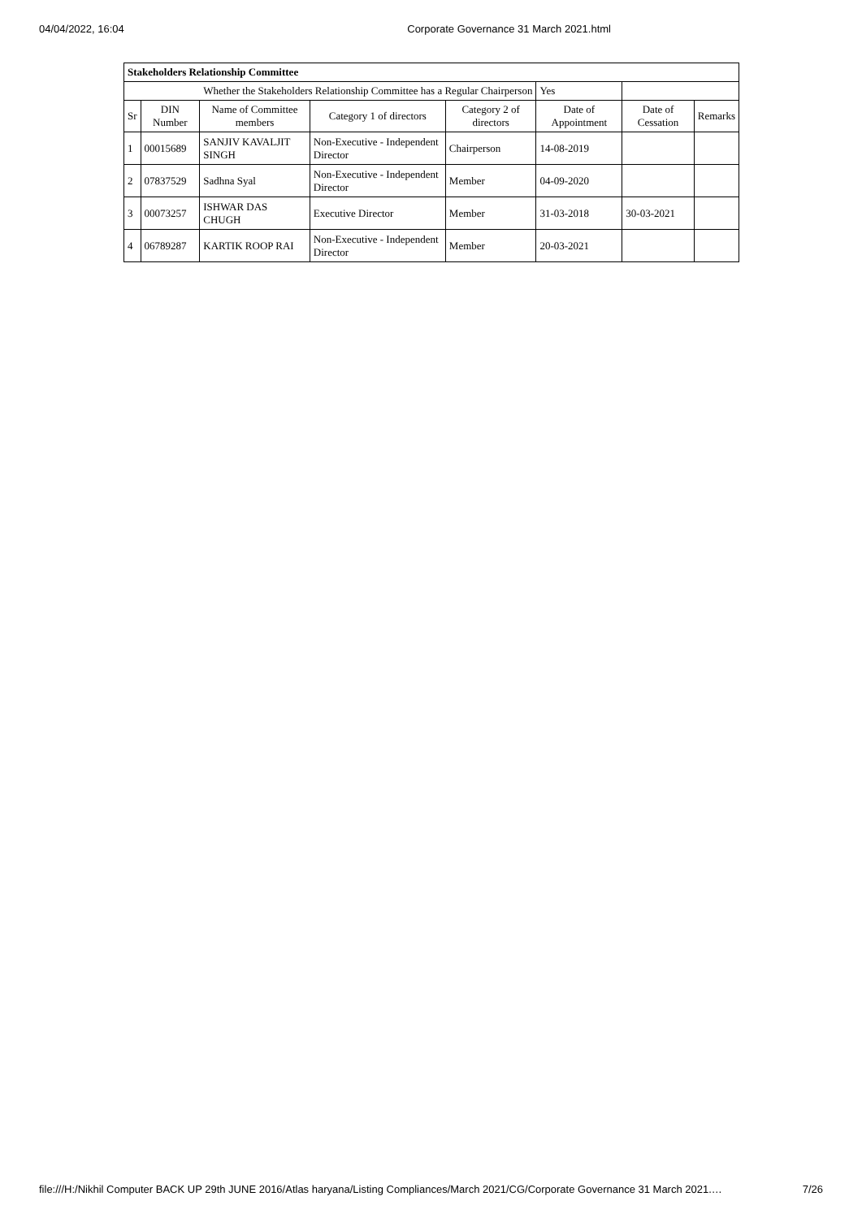04/04/2022, 16:04 Corporate Governance 31 March 2021.html
| Stakeholders Relationship Committee | | | | | | | |
| Whether the Stakeholders Relationship Committee has a Regular Chairperson | | | | | Yes | | |
| Sr | DIN Number | Name of Committee members | Category 1 of directors | Category 2 of directors | Date of Appointment | Date of Cessation | Remarks |
| 1 | 00015689 | SANJIV KAVALJIT SINGH | Non-Executive - Independent Director | Chairperson | 14-08-2019 | | |
| 2 | 07837529 | Sadhna Syal | Non-Executive - Independent Director | Member | 04-09-2020 | | |
| 3 | 00073257 | ISHWAR DAS CHUGH | Executive Director | Member | 31-03-2018 | 30-03-2021 | |
| 4 | 06789287 | KARTIK ROOP RAI | Non-Executive - Independent Director | Member | 20-03-2021 | | |
file:///H:/Nikhil Computer BACK UP 29th JUNE 2016/Atlas haryana/Listing Compliances/March 2021/CG/Corporate Governance 31 March 2021.… 7/26